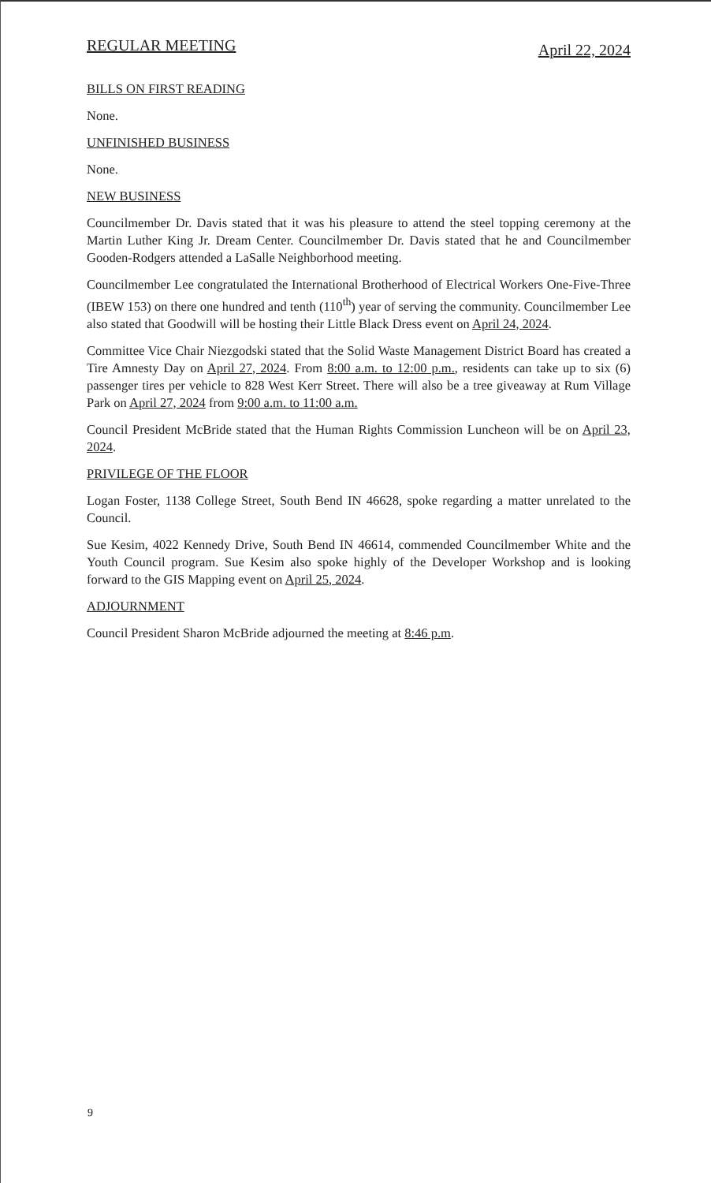REGULAR MEETING April 22, 2024
BILLS ON FIRST READING
None.
UNFINISHED BUSINESS
None.
NEW BUSINESS
Councilmember Dr. Davis stated that it was his pleasure to attend the steel topping ceremony at the Martin Luther King Jr. Dream Center. Councilmember Dr. Davis stated that he and Councilmember Gooden-Rodgers attended a LaSalle Neighborhood meeting.
Councilmember Lee congratulated the International Brotherhood of Electrical Workers One-Five-Three (IBEW 153) on there one hundred and tenth (110<sup>th</sup>) year of serving the community. Councilmember Lee also stated that Goodwill will be hosting their Little Black Dress event on April 24, 2024.
Committee Vice Chair Niezgodski stated that the Solid Waste Management District Board has created a Tire Amnesty Day on April 27, 2024. From 8:00 a.m. to 12:00 p.m., residents can take up to six (6) passenger tires per vehicle to 828 West Kerr Street. There will also be a tree giveaway at Rum Village Park on April 27, 2024 from 9:00 a.m. to 11:00 a.m.
Council President McBride stated that the Human Rights Commission Luncheon will be on April 23, 2024.
PRIVILEGE OF THE FLOOR
Logan Foster, 1138 College Street, South Bend IN 46628, spoke regarding a matter unrelated to the Council.
Sue Kesim, 4022 Kennedy Drive, South Bend IN 46614, commended Councilmember White and the Youth Council program. Sue Kesim also spoke highly of the Developer Workshop and is looking forward to the GIS Mapping event on April 25, 2024.
ADJOURNMENT
Council President Sharon McBride adjourned the meeting at 8:46 p.m.
9